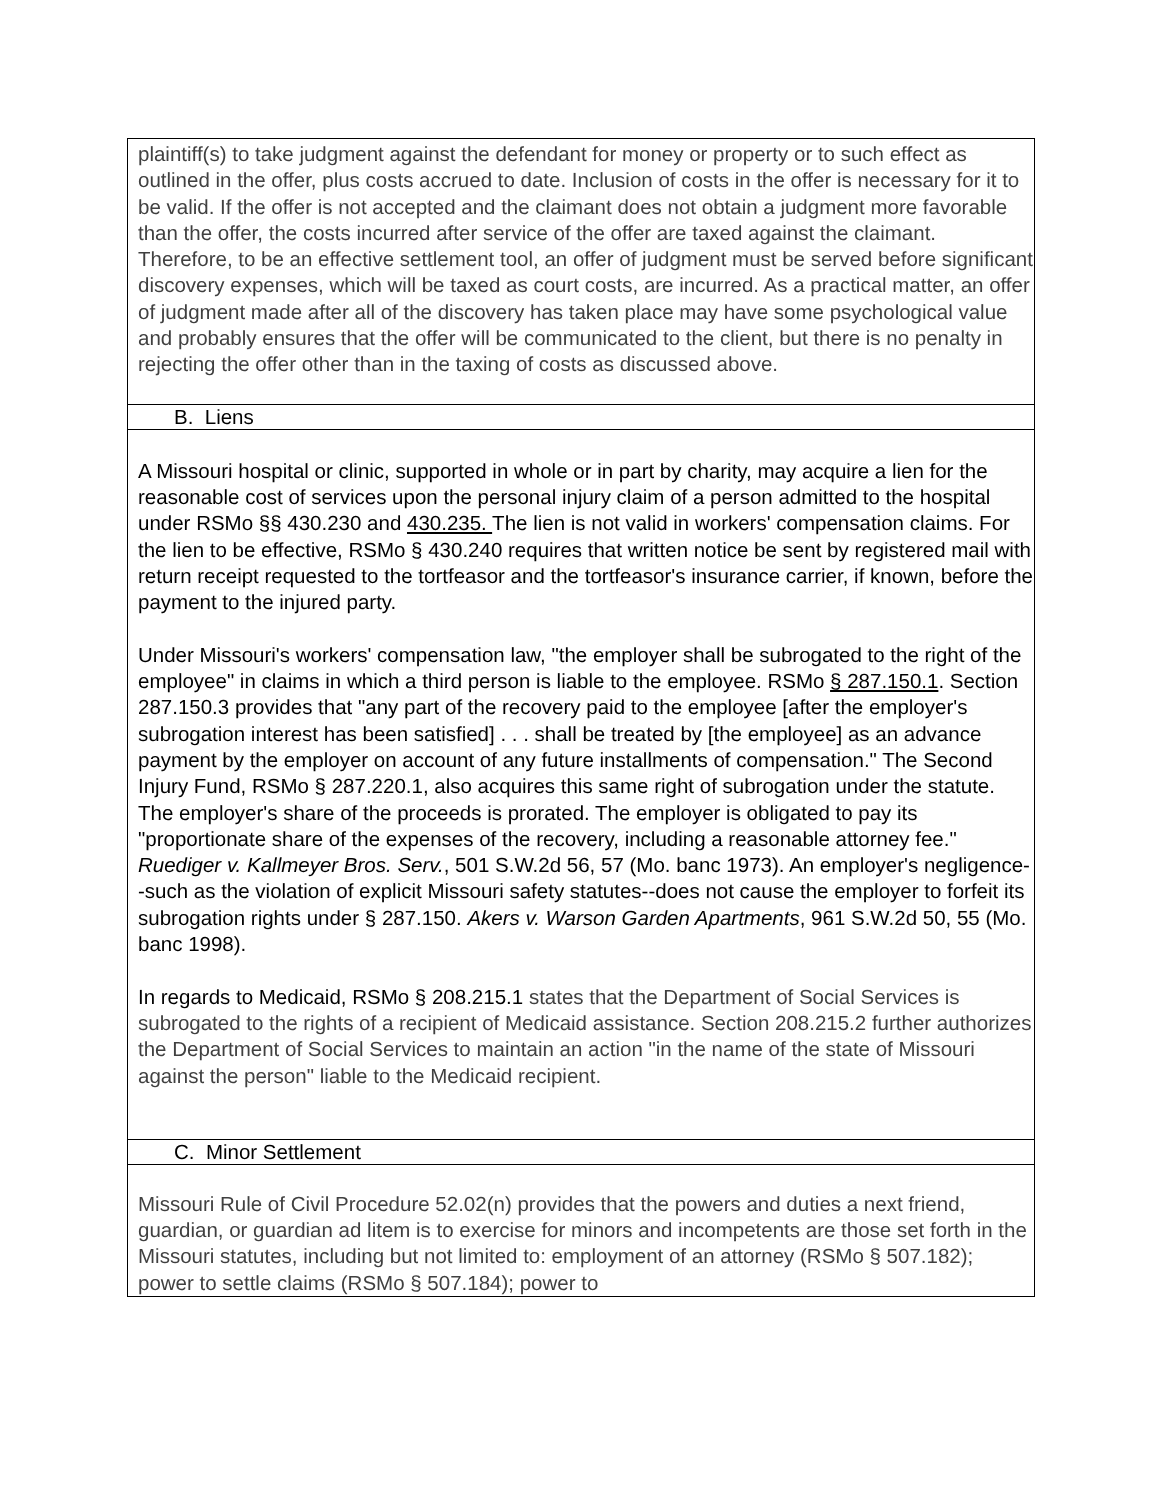plaintiff(s) to take judgment against the defendant for money or property or to such effect as outlined in the offer, plus costs accrued to date. Inclusion of costs in the offer is necessary for it to be valid. If the offer is not accepted and the claimant does not obtain a judgment more favorable than the offer, the costs incurred after service of the offer are taxed against the claimant. Therefore, to be an effective settlement tool, an offer of judgment must be served before significant discovery expenses, which will be taxed as court costs, are incurred. As a practical matter, an offer of judgment made after all of the discovery has taken place may have some psychological value and probably ensures that the offer will be communicated to the client, but there is no penalty in rejecting the offer other than in the taxing of costs as discussed above.
B. Liens
A Missouri hospital or clinic, supported in whole or in part by charity, may acquire a lien for the reasonable cost of services upon the personal injury claim of a person admitted to the hospital under RSMo §§ 430.230 and 430.235. The lien is not valid in workers' compensation claims. For the lien to be effective, RSMo § 430.240 requires that written notice be sent by registered mail with return receipt requested to the tortfeasor and the tortfeasor's insurance carrier, if known, before the payment to the injured party.
Under Missouri's workers' compensation law, "the employer shall be subrogated to the right of the employee" in claims in which a third person is liable to the employee. RSMo § 287.150.1. Section 287.150.3 provides that "any part of the recovery paid to the employee [after the employer's subrogation interest has been satisfied] . . . shall be treated by [the employee] as an advance payment by the employer on account of any future installments of compensation." The Second Injury Fund, RSMo § 287.220.1, also acquires this same right of subrogation under the statute. The employer's share of the proceeds is prorated. The employer is obligated to pay its "proportionate share of the expenses of the recovery, including a reasonable attorney fee." Ruediger v. Kallmeyer Bros. Serv., 501 S.W.2d 56, 57 (Mo. banc 1973). An employer's negligence--such as the violation of explicit Missouri safety statutes--does not cause the employer to forfeit its subrogation rights under § 287.150. Akers v. Warson Garden Apartments, 961 S.W.2d 50, 55 (Mo. banc 1998).
In regards to Medicaid, RSMo § 208.215.1 states that the Department of Social Services is subrogated to the rights of a recipient of Medicaid assistance. Section 208.215.2 further authorizes the Department of Social Services to maintain an action "in the name of the state of Missouri against the person" liable to the Medicaid recipient.
C. Minor Settlement
Missouri Rule of Civil Procedure 52.02(n) provides that the powers and duties a next friend, guardian, or guardian ad litem is to exercise for minors and incompetents are those set forth in the Missouri statutes, including but not limited to: employment of an attorney (RSMo § 507.182); power to settle claims (RSMo § 507.184); power to